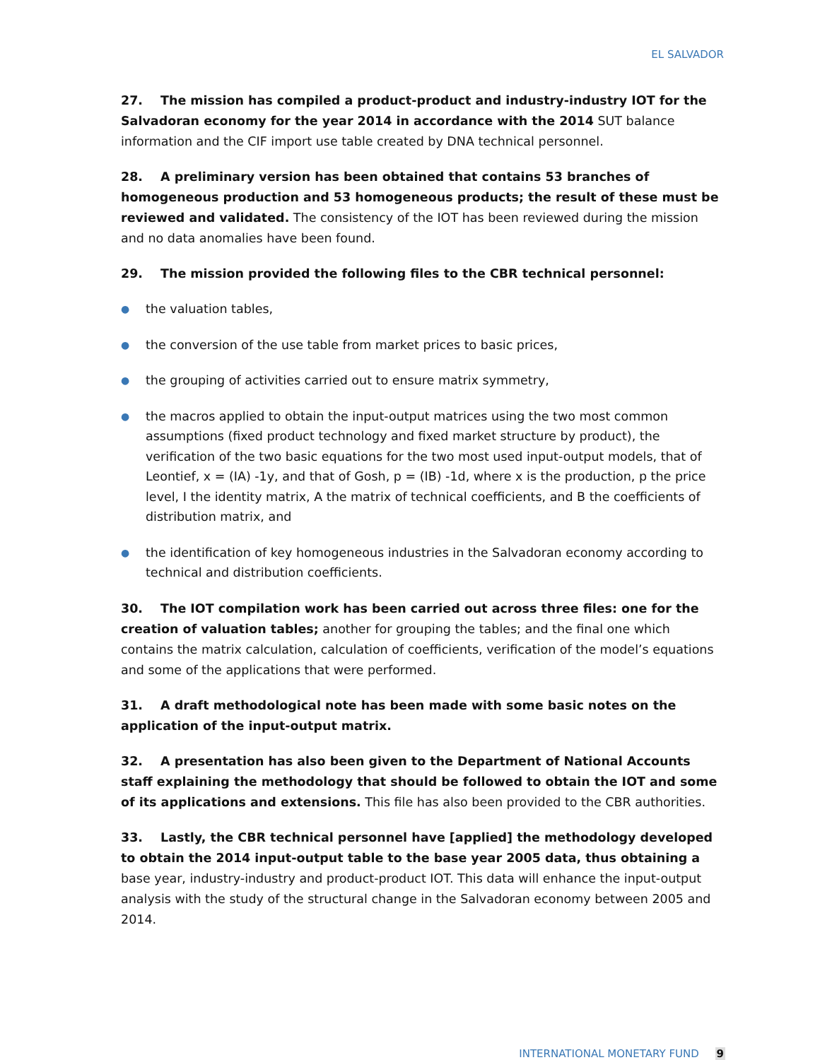EL SALVADOR
27. The mission has compiled a product-product and industry-industry IOT for the Salvadoran economy for the year 2014 in accordance with the 2014 SUT balance information and the CIF import use table created by DNA technical personnel.
28. A preliminary version has been obtained that contains 53 branches of homogeneous production and 53 homogeneous products; the result of these must be reviewed and validated. The consistency of the IOT has been reviewed during the mission and no data anomalies have been found.
29. The mission provided the following files to the CBR technical personnel:
● the valuation tables,
● the conversion of the use table from market prices to basic prices,
● the grouping of activities carried out to ensure matrix symmetry,
● the macros applied to obtain the input-output matrices using the two most common assumptions (fixed product technology and fixed market structure by product), the verification of the two basic equations for the two most used input-output models, that of Leontief, x = (IA) -1y, and that of Gosh, p = (IB) -1d, where x is the production, p the price level, I the identity matrix, A the matrix of technical coefficients, and B the coefficients of distribution matrix, and
● the identification of key homogeneous industries in the Salvadoran economy according to technical and distribution coefficients.
30. The IOT compilation work has been carried out across three files: one for the creation of valuation tables; another for grouping the tables; and the final one which contains the matrix calculation, calculation of coefficients, verification of the model’s equations and some of the applications that were performed.
31. A draft methodological note has been made with some basic notes on the application of the input-output matrix.
32. A presentation has also been given to the Department of National Accounts staff explaining the methodology that should be followed to obtain the IOT and some of its applications and extensions. This file has also been provided to the CBR authorities.
33. Lastly, the CBR technical personnel have [applied] the methodology developed to obtain the 2014 input-output table to the base year 2005 data, thus obtaining a base year, industry-industry and product-product IOT. This data will enhance the input-output analysis with the study of the structural change in the Salvadoran economy between 2005 and 2014.
INTERNATIONAL MONETARY FUND 9